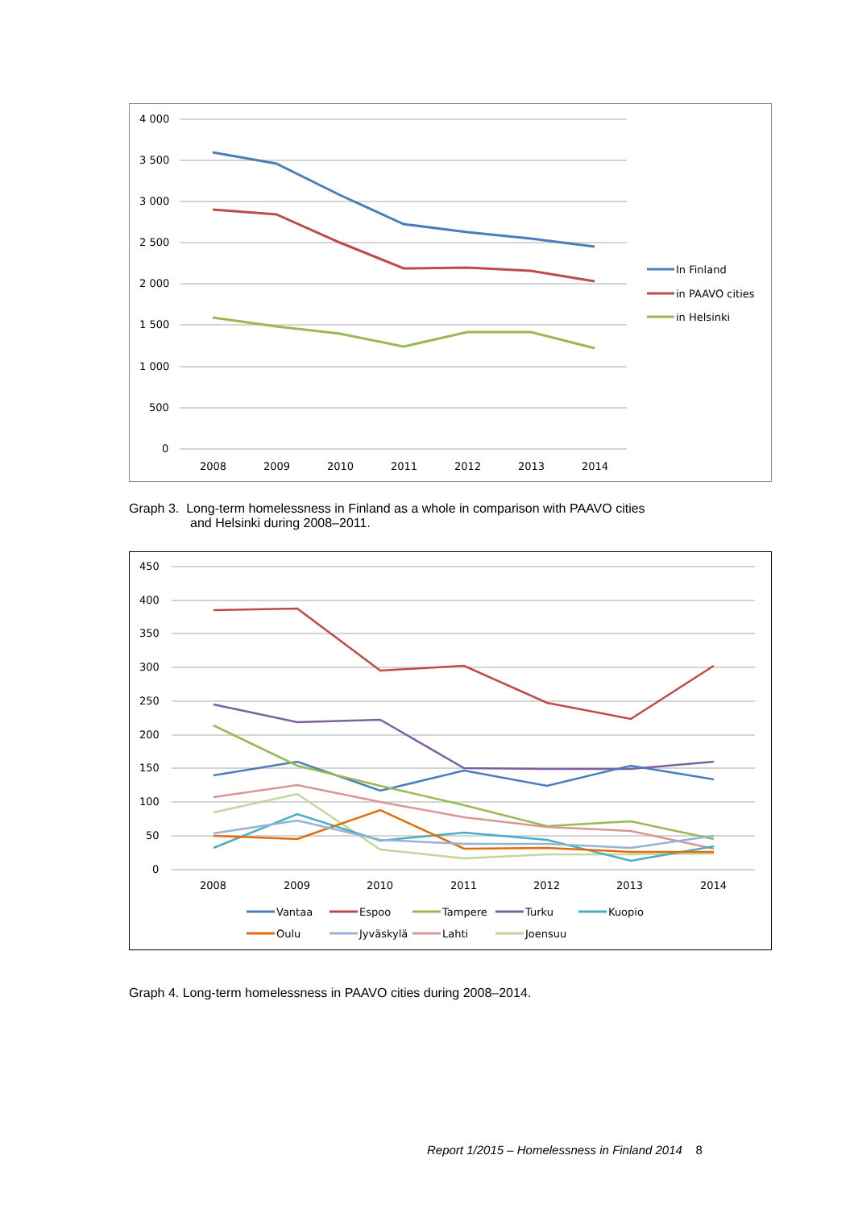4 000
3 500
3 000
2 500
2 000
1 500
1 000
500
0
2008
2009
2010
2011
2012
2013
2014
In Finland
in PAAVO cities
in Helsinki
Graph 3. Long-term homelessness in Finland as a whole in comparison with PAAVO cities
and Helsinki during 2008–2011.
450
400
350
300
250
200
150
100
50
0
2008
2009
2010
2011
2012
2013
2014
Vantaa
Espoo
Tampere
Turku
Kuopio
Oulu
Jyväskylä
Lahti
Joensuu
Graph 4. Long-term homelessness in PAAVO cities during 2008–2014.
Report 1/2015 – Homelessness in Finland 2014 8